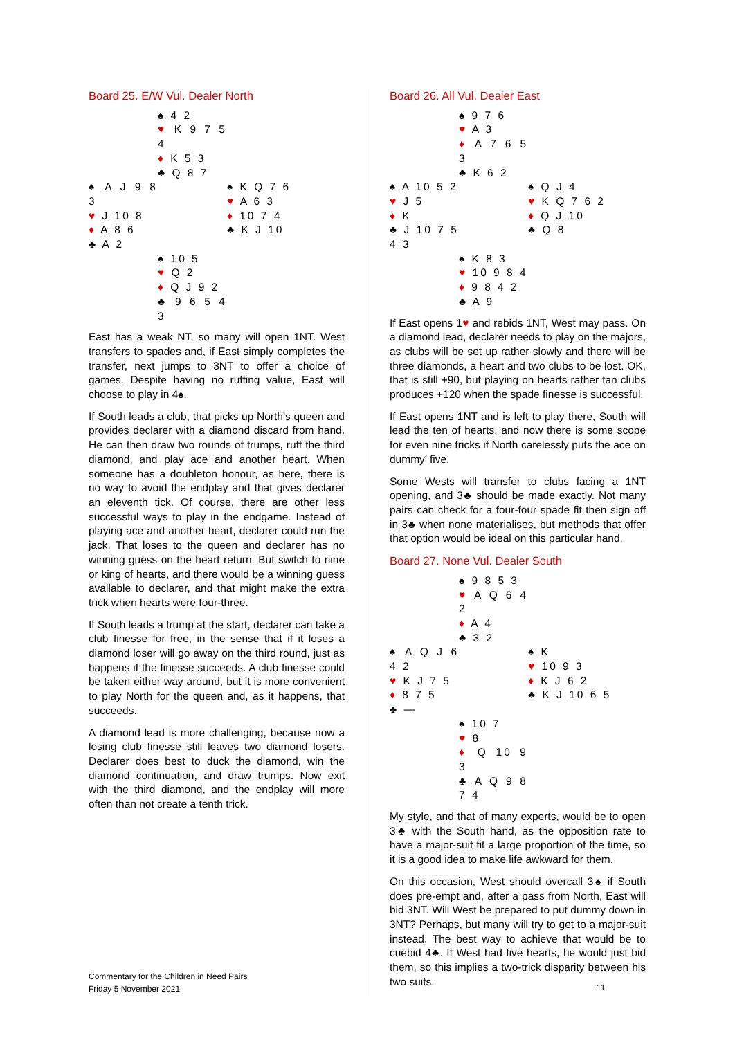Board 25. E/W Vul. Dealer North
| | ♠ 4 2 ♥ K 9 7 5 4 ♦ K 5 3 ♣ Q 8 7 | |
| ♠ A J 9 8 3 ♥ J 10 8 ♦ A 8 6 ♣ A 2 | | ♠ K Q 7 6 ♥ A 6 3 ♦ 10 7 4 ♣ K J 10 |
| | ♠ 10 5 ♥ Q 2 ♦ Q J 9 2 ♣ 9 6 5 4 3 | |
East has a weak NT, so many will open 1NT. West transfers to spades and, if East simply completes the transfer, next jumps to 3NT to offer a choice of games. Despite having no ruffing value, East will choose to play in 4♠.
If South leads a club, that picks up North’s queen and provides declarer with a diamond discard from hand. He can then draw two rounds of trumps, ruff the third diamond, and play ace and another heart. When someone has a doubleton honour, as here, there is no way to avoid the endplay and that gives declarer an eleventh tick. Of course, there are other less successful ways to play in the endgame. Instead of playing ace and another heart, declarer could run the jack. That loses to the queen and declarer has no winning guess on the heart return. But switch to nine or king of hearts, and there would be a winning guess available to declarer, and that might make the extra trick when hearts were four-three.
If South leads a trump at the start, declarer can take a club finesse for free, in the sense that if it loses a diamond loser will go away on the third round, just as happens if the finesse succeeds. A club finesse could be taken either way around, but it is more convenient to play North for the queen and, as it happens, that succeeds.
A diamond lead is more challenging, because now a losing club finesse still leaves two diamond losers. Declarer does best to duck the diamond, win the diamond continuation, and draw trumps. Now exit with the third diamond, and the endplay will more often than not create a tenth trick.
Board 26. All Vul. Dealer East
| | ♠ 9 7 6 ♥ A 3 ♦ A 7 6 5 3 ♣ K 6 2 | |
| ♠ A 10 5 2 ♥ J 5 ♦ K ♣ J 10 7 5 4 3 | | ♠ Q J 4 ♥ K Q 7 6 2 ♦ Q J 10 ♣ Q 8 |
| | ♠ K 8 3 ♥ 10 9 8 4 ♦ 9 8 4 2 ♣ A 9 | |
If East opens 1♥ and rebids 1NT, West may pass. On a diamond lead, declarer needs to play on the majors, as clubs will be set up rather slowly and there will be three diamonds, a heart and two clubs to be lost. OK, that is still +90, but playing on hearts rather tan clubs produces +120 when the spade finesse is successful.
If East opens 1NT and is left to play there, South will lead the ten of hearts, and now there is some scope for even nine tricks if North carelessly puts the ace on dummy’ five.
Some Wests will transfer to clubs facing a 1NT opening, and 3♣ should be made exactly. Not many pairs can check for a four-four spade fit then sign off in 3♣ when none materialises, but methods that offer that option would be ideal on this particular hand.
Board 27. None Vul. Dealer South
| | ♠ 9 8 5 3 ♥ A Q 6 4 2 ♦ A 4 ♣ 3 2 | |
| ♠ A Q J 6 4 2 ♥ K J 7 5 ♦ 8 7 5 ♣ — | | ♠ K ♥ 10 9 3 ♦ K J 6 2 ♣ K J 10 6 5 |
| | ♠ 10 7 ♥ 8 ♦ Q 10 9 3 ♣ A Q 9 8 7 4 | |
My style, and that of many experts, would be to open 3♣ with the South hand, as the opposition rate to have a major-suit fit a large proportion of the time, so it is a good idea to make life awkward for them.
On this occasion, West should overcall 3♠ if South does pre-empt and, after a pass from North, East will bid 3NT. Will West be prepared to put dummy down in 3NT? Perhaps, but many will try to get to a major-suit instead. The best way to achieve that would be to cuebid 4♣. If West had five hearts, he would just bid them, so this implies a two-trick disparity between his two suits.
Commentary for the Children in Need Pairs
Friday 5 November 2021
11